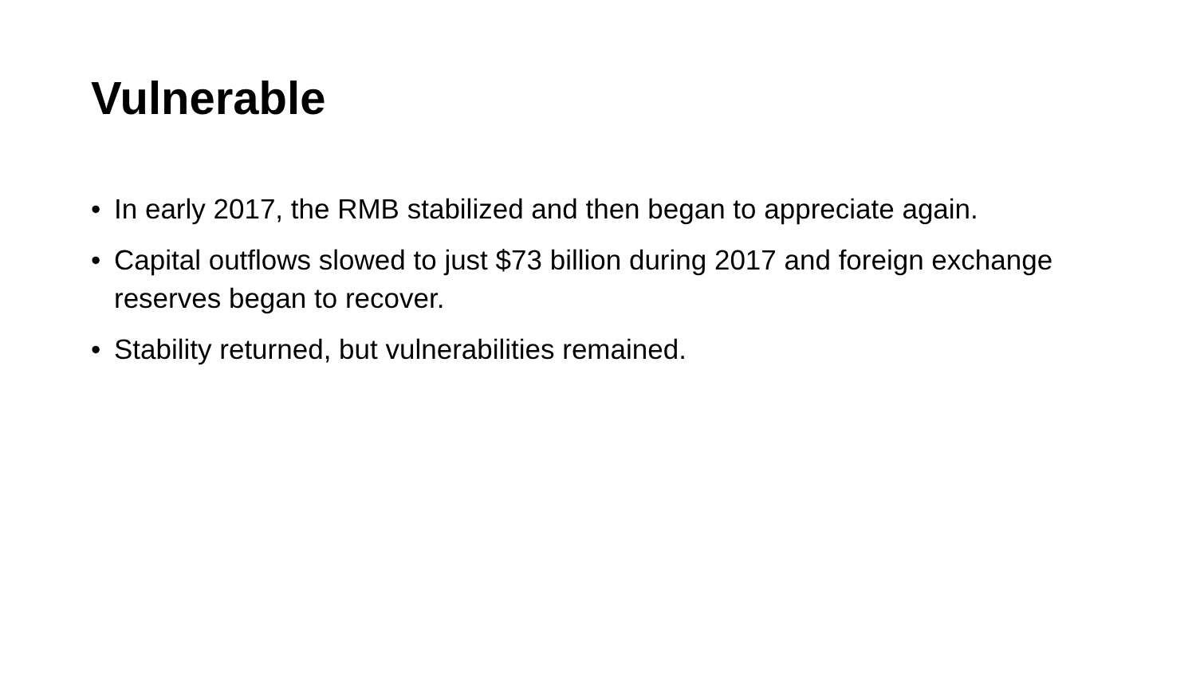Vulnerable
• In early 2017, the RMB stabilized and then began to appreciate again.
• Capital outflows slowed to just $73 billion during 2017 and foreign exchange reserves began to recover.
• Stability returned, but vulnerabilities remained.